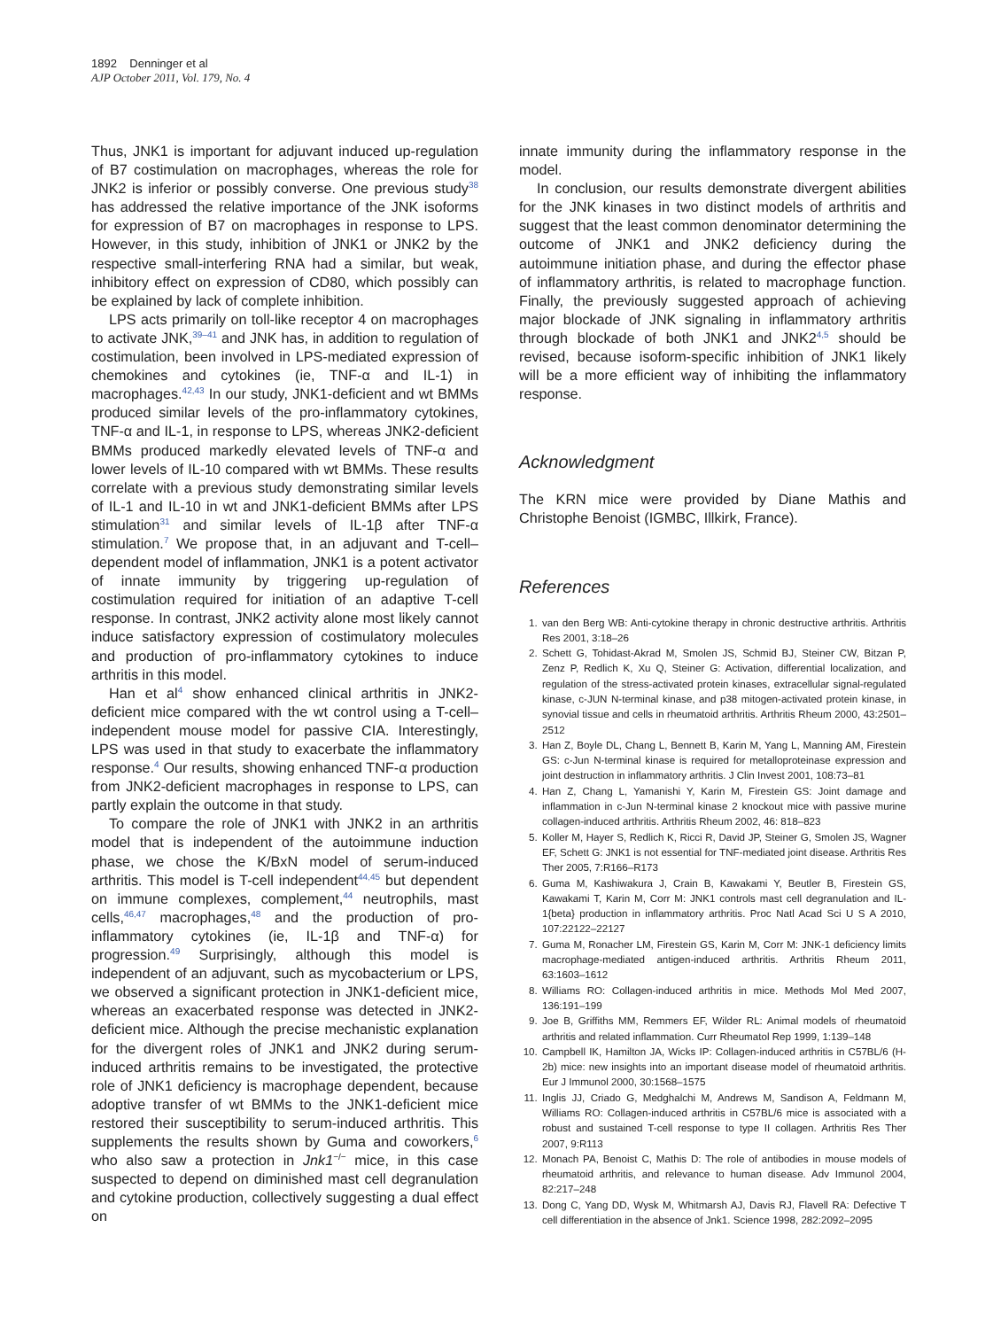1892 Denninger et al
AJP October 2011, Vol. 179, No. 4
Thus, JNK1 is important for adjuvant induced up-regulation of B7 costimulation on macrophages, whereas the role for JNK2 is inferior or possibly converse. One previous study<sup>38</sup> has addressed the relative importance of the JNK isoforms for expression of B7 on macrophages in response to LPS. However, in this study, inhibition of JNK1 or JNK2 by the respective small-interfering RNA had a similar, but weak, inhibitory effect on expression of CD80, which possibly can be explained by lack of complete inhibition.
LPS acts primarily on toll-like receptor 4 on macrophages to activate JNK,<sup>39–41</sup> and JNK has, in addition to regulation of costimulation, been involved in LPS-mediated expression of chemokines and cytokines (ie, TNF-α and IL-1) in macrophages.<sup>42,43</sup> In our study, JNK1-deficient and wt BMMs produced similar levels of the pro-inflammatory cytokines, TNF-α and IL-1, in response to LPS, whereas JNK2-deficient BMMs produced markedly elevated levels of TNF-α and lower levels of IL-10 compared with wt BMMs. These results correlate with a previous study demonstrating similar levels of IL-1 and IL-10 in wt and JNK1-deficient BMMs after LPS stimulation<sup>31</sup> and similar levels of IL-1β after TNF-α stimulation.<sup>7</sup> We propose that, in an adjuvant and T-cell–dependent model of inflammation, JNK1 is a potent activator of innate immunity by triggering up-regulation of costimulation required for initiation of an adaptive T-cell response. In contrast, JNK2 activity alone most likely cannot induce satisfactory expression of costimulatory molecules and production of pro-inflammatory cytokines to induce arthritis in this model.
Han et al<sup>4</sup> show enhanced clinical arthritis in JNK2-deficient mice compared with the wt control using a T-cell–independent mouse model for passive CIA. Interestingly, LPS was used in that study to exacerbate the inflammatory response.<sup>4</sup> Our results, showing enhanced TNF-α production from JNK2-deficient macrophages in response to LPS, can partly explain the outcome in that study.
To compare the role of JNK1 with JNK2 in an arthritis model that is independent of the autoimmune induction phase, we chose the K/BxN model of serum-induced arthritis. This model is T-cell independent<sup>44,45</sup> but dependent on immune complexes, complement,<sup>44</sup> neutrophils, mast cells,<sup>46,47</sup> macrophages,<sup>48</sup> and the production of pro-inflammatory cytokines (ie, IL-1β and TNF-α) for progression.<sup>49</sup> Surprisingly, although this model is independent of an adjuvant, such as mycobacterium or LPS, we observed a significant protection in JNK1-deficient mice, whereas an exacerbated response was detected in JNK2-deficient mice. Although the precise mechanistic explanation for the divergent roles of JNK1 and JNK2 during serum-induced arthritis remains to be investigated, the protective role of JNK1 deficiency is macrophage dependent, because adoptive transfer of wt BMMs to the JNK1-deficient mice restored their susceptibility to serum-induced arthritis. This supplements the results shown by Guma and coworkers,<sup>6</sup> who also saw a protection in Jnk1<sup>−/−</sup> mice, in this case suspected to depend on diminished mast cell degranulation and cytokine production, collectively suggesting a dual effect on
innate immunity during the inflammatory response in the model.
In conclusion, our results demonstrate divergent abilities for the JNK kinases in two distinct models of arthritis and suggest that the least common denominator determining the outcome of JNK1 and JNK2 deficiency during the autoimmune initiation phase, and during the effector phase of inflammatory arthritis, is related to macrophage function. Finally, the previously suggested approach of achieving major blockade of JNK signaling in inflammatory arthritis through blockade of both JNK1 and JNK2<sup>4,5</sup> should be revised, because isoform-specific inhibition of JNK1 likely will be a more efficient way of inhibiting the inflammatory response.
Acknowledgment
The KRN mice were provided by Diane Mathis and Christophe Benoist (IGMBC, Illkirk, France).
References
1. van den Berg WB: Anti-cytokine therapy in chronic destructive arthritis. Arthritis Res 2001, 3:18–26
2. Schett G, Tohidast-Akrad M, Smolen JS, Schmid BJ, Steiner CW, Bitzan P, Zenz P, Redlich K, Xu Q, Steiner G: Activation, differential localization, and regulation of the stress-activated protein kinases, extracellular signal-regulated kinase, c-JUN N-terminal kinase, and p38 mitogen-activated protein kinase, in synovial tissue and cells in rheumatoid arthritis. Arthritis Rheum 2000, 43:2501–2512
3. Han Z, Boyle DL, Chang L, Bennett B, Karin M, Yang L, Manning AM, Firestein GS: c-Jun N-terminal kinase is required for metalloproteinase expression and joint destruction in inflammatory arthritis. J Clin Invest 2001, 108:73–81
4. Han Z, Chang L, Yamanishi Y, Karin M, Firestein GS: Joint damage and inflammation in c-Jun N-terminal kinase 2 knockout mice with passive murine collagen-induced arthritis. Arthritis Rheum 2002, 46: 818–823
5. Koller M, Hayer S, Redlich K, Ricci R, David JP, Steiner G, Smolen JS, Wagner EF, Schett G: JNK1 is not essential for TNF-mediated joint disease. Arthritis Res Ther 2005, 7:R166–R173
6. Guma M, Kashiwakura J, Crain B, Kawakami Y, Beutler B, Firestein GS, Kawakami T, Karin M, Corr M: JNK1 controls mast cell degranulation and IL-1{beta} production in inflammatory arthritis. Proc Natl Acad Sci U S A 2010, 107:22122–22127
7. Guma M, Ronacher LM, Firestein GS, Karin M, Corr M: JNK-1 deficiency limits macrophage-mediated antigen-induced arthritis. Arthritis Rheum 2011, 63:1603–1612
8. Williams RO: Collagen-induced arthritis in mice. Methods Mol Med 2007, 136:191–199
9. Joe B, Griffiths MM, Remmers EF, Wilder RL: Animal models of rheumatoid arthritis and related inflammation. Curr Rheumatol Rep 1999, 1:139–148
10. Campbell IK, Hamilton JA, Wicks IP: Collagen-induced arthritis in C57BL/6 (H-2b) mice: new insights into an important disease model of rheumatoid arthritis. Eur J Immunol 2000, 30:1568–1575
11. Inglis JJ, Criado G, Medghalchi M, Andrews M, Sandison A, Feldmann M, Williams RO: Collagen-induced arthritis in C57BL/6 mice is associated with a robust and sustained T-cell response to type II collagen. Arthritis Res Ther 2007, 9:R113
12. Monach PA, Benoist C, Mathis D: The role of antibodies in mouse models of rheumatoid arthritis, and relevance to human disease. Adv Immunol 2004, 82:217–248
13. Dong C, Yang DD, Wysk M, Whitmarsh AJ, Davis RJ, Flavell RA: Defective T cell differentiation in the absence of Jnk1. Science 1998, 282:2092–2095